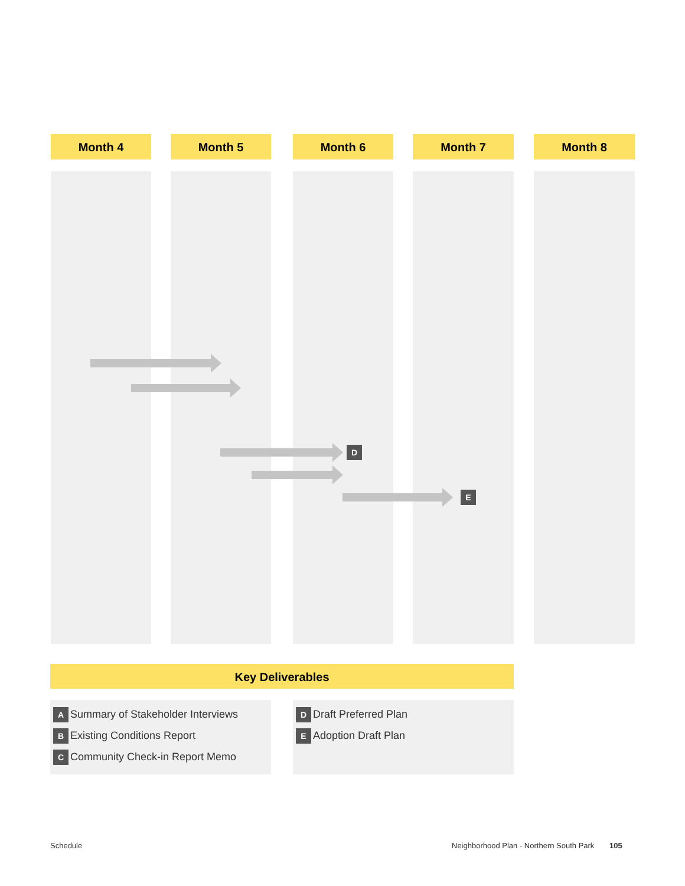Month 4 Month 5 Month 6 Month 7 Month 8
D
E
Key Deliverables
A Summary of Stakeholder Interviews
B Existing Conditions Report
C Community Check-in Report Memo
D Draft Preferred Plan
E Adoption Draft Plan
Schedule
Neighborhood Plan - Northern South Park 105